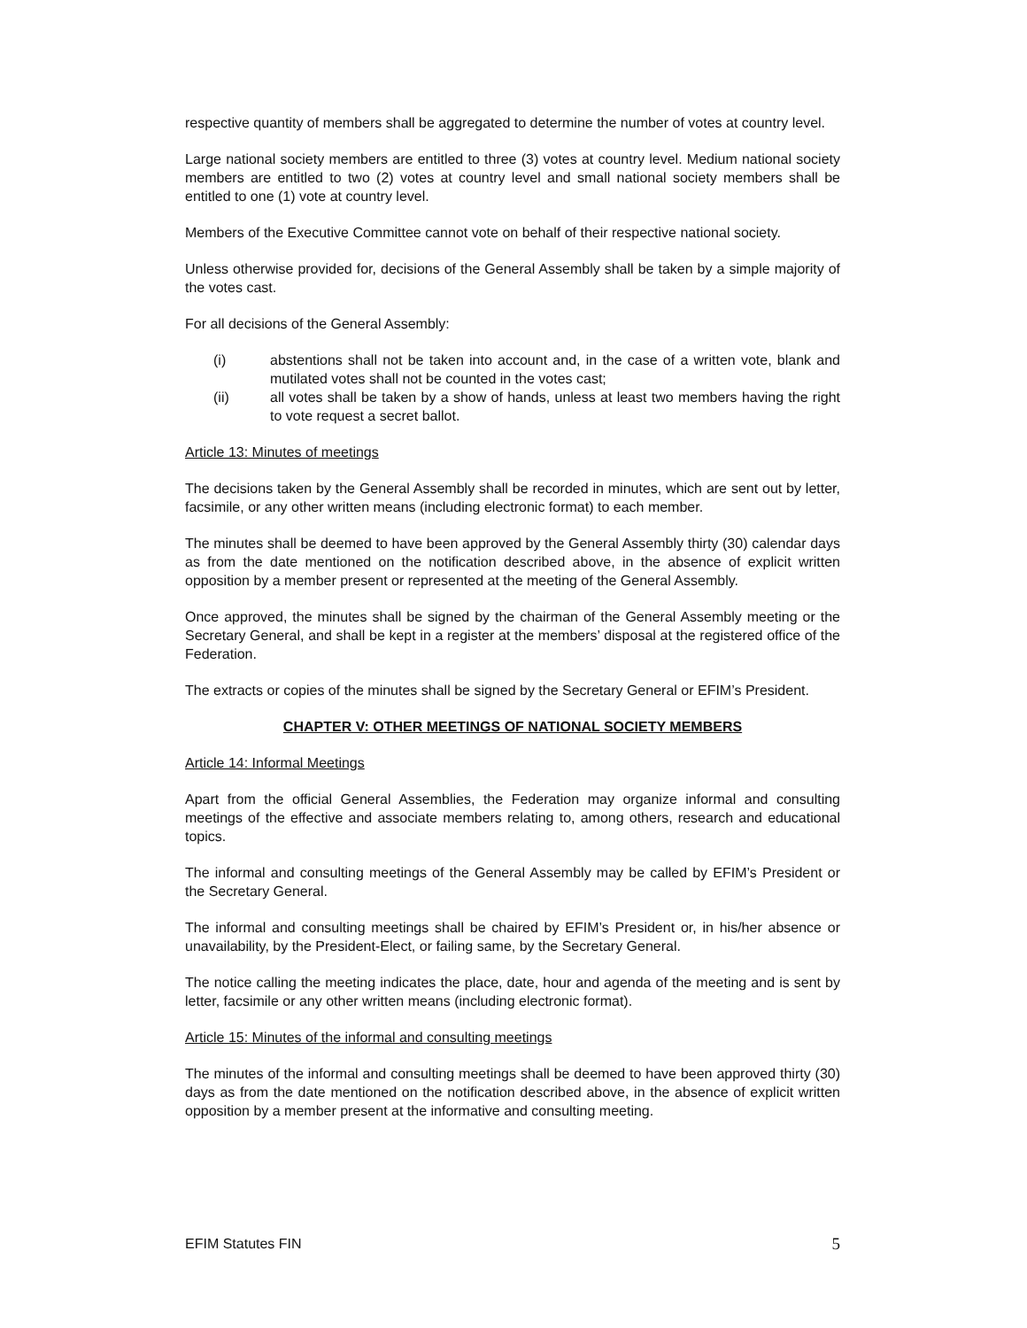respective quantity of members shall be aggregated to determine the number of votes at country level.
Large national society members are entitled to three (3) votes at country level. Medium national society members are entitled to two (2) votes at country level and small national society members shall be entitled to one (1) vote at country level.
Members of the Executive Committee cannot vote on behalf of their respective national society.
Unless otherwise provided for, decisions of the General Assembly shall be taken by a simple majority of the votes cast.
For all decisions of the General Assembly:
(i) abstentions shall not be taken into account and, in the case of a written vote, blank and mutilated votes shall not be counted in the votes cast;
(ii) all votes shall be taken by a show of hands, unless at least two members having the right to vote request a secret ballot.
Article 13: Minutes of meetings
The decisions taken by the General Assembly shall be recorded in minutes, which are sent out by letter, facsimile, or any other written means (including electronic format) to each member.
The minutes shall be deemed to have been approved by the General Assembly thirty (30) calendar days as from the date mentioned on the notification described above, in the absence of explicit written opposition by a member present or represented at the meeting of the General Assembly.
Once approved, the minutes shall be signed by the chairman of the General Assembly meeting or the Secretary General, and shall be kept in a register at the members’ disposal at the registered office of the Federation.
The extracts or copies of the minutes shall be signed by the Secretary General or EFIM’s President.
CHAPTER V: OTHER MEETINGS OF NATIONAL SOCIETY MEMBERS
Article 14: Informal Meetings
Apart from the official General Assemblies, the Federation may organize informal and consulting meetings of the effective and associate members relating to, among others, research and educational topics.
The informal and consulting meetings of the General Assembly may be called by EFIM’s President or the Secretary General.
The informal and consulting meetings shall be chaired by EFIM’s President or, in his/her absence or unavailability, by the President-Elect, or failing same, by the Secretary General.
The notice calling the meeting indicates the place, date, hour and agenda of the meeting and is sent by letter, facsimile or any other written means (including electronic format).
Article 15: Minutes of the informal and consulting meetings
The minutes of the informal and consulting meetings shall be deemed to have been approved thirty (30) days as from the date mentioned on the notification described above, in the absence of explicit written opposition by a member present at the informative and consulting meeting.
EFIM Statutes FIN 5